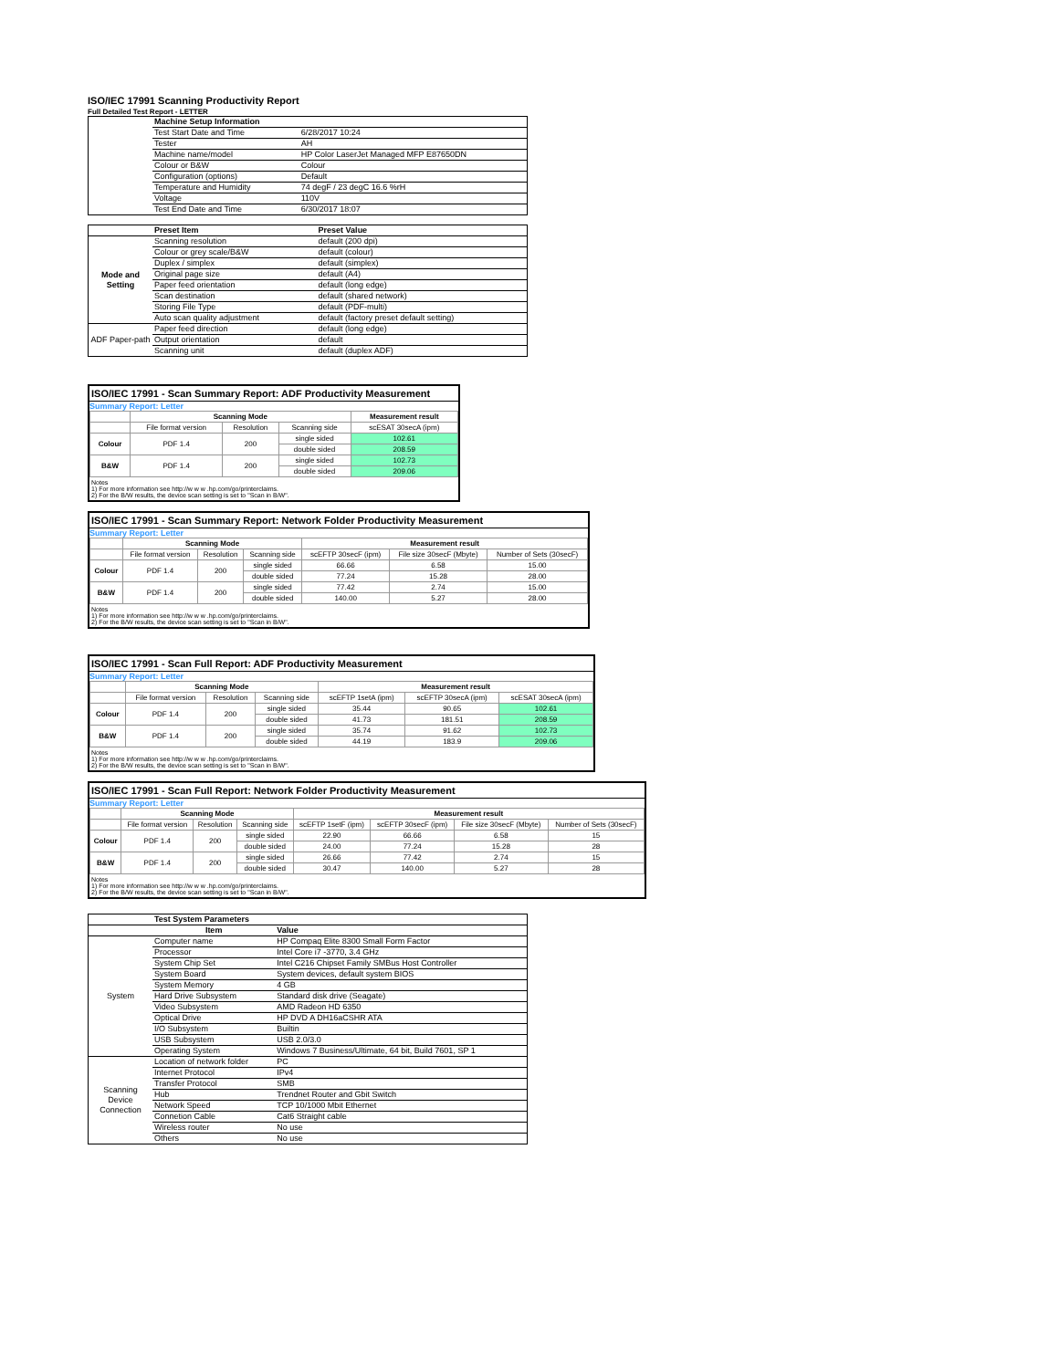ISO/IEC 17991 Scanning Productivity Report
Full Detailed Test Report - LETTER
| | Machine Setup Information | |
| | Test Start Date and Time | 6/28/2017 10:24 |
| | Tester | AH |
| | Machine name/model | HP Color LaserJet Managed MFP E87650DN |
| | Colour or B&W | Colour |
| | Configuration (options) | Default |
| | Temperature and Humidity | 74 degF / 23 degC 16.6 %rH |
| | Voltage | 110V |
| | Test End Date and Time | 6/30/2017 18:07 |
| | Preset Item | Preset Value |
| Mode and Setting | Scanning resolution | default (200 dpi) |
| | Colour or grey scale/B&W | default (colour) |
| | Duplex / simplex | default (simplex) |
| | Original page size | default (A4) |
| | Paper feed orientation | default (long edge) |
| | Scan destination | default (shared network) |
| | Storing File Type | default (PDF-multi) |
| | Auto scan quality adjustment | default (factory preset default setting) |
| ADF Paper-path | Paper feed direction | default (long edge) |
| | Output orientation | default |
| | Scanning unit | default (duplex ADF) |
ISO/IEC 17991 - Scan Summary Report: ADF Productivity Measurement
Summary Report: Letter
| | Scanning Mode | | | Measurement result |
| --- | --- | --- | --- | --- |
| | File format version | Resolution | Scanning side | scESAT 30secA (ipm) |
| Colour | PDF 1.4 | 200 | single sided | 102.61 |
| | | | double sided | 208.59 |
| B&W | PDF 1.4 | 200 | single sided | 102.73 |
| | | | double sided | 209.06 |
Notes
1) For more information see http://w w w .hp.com/go/printerclaims.
2) For the B/W results, the device scan setting is set to "Scan in B/W".
ISO/IEC 17991 - Scan Summary Report: Network Folder Productivity Measurement
Summary Report: Letter
| | Scanning Mode | | | Measurement result | | |
| --- | --- | --- | --- | --- | --- | --- |
| | File format version | Resolution | Scanning side | scEFTP 30secF (ipm) | File size 30secF (Mbyte) | Number of Sets (30secF) |
| Colour | PDF 1.4 | 200 | single sided | 66.66 | 6.58 | 15.00 |
| | | | double sided | 77.24 | 15.28 | 28.00 |
| B&W | PDF 1.4 | 200 | single sided | 77.42 | 2.74 | 15.00 |
| | | | double sided | 140.00 | 5.27 | 28.00 |
Notes
1) For more information see http://w w w .hp.com/go/printerclaims.
2) For the B/W results, the device scan setting is set to "Scan in B/W".
ISO/IEC 17991 - Scan Full Report: ADF Productivity Measurement
Summary Report: Letter
| | Scanning Mode | | | Measurement result | | |
| --- | --- | --- | --- | --- | --- | --- |
| | File format version | Resolution | Scanning side | scEFTP 1setA (ipm) | scEFTP 30secA (ipm) | scESAT 30secA (ipm) |
| Colour | PDF 1.4 | 200 | single sided | 35.44 | 90.65 | 102.61 |
| | | | double sided | 41.73 | 181.51 | 208.59 |
| B&W | PDF 1.4 | 200 | single sided | 35.74 | 91.62 | 102.73 |
| | | | double sided | 44.19 | 183.9 | 209.06 |
Notes
1) For more information see http://w w w .hp.com/go/printerclaims.
2) For the B/W results, the device scan setting is set to "Scan in B/W".
ISO/IEC 17991 - Scan Full Report: Network Folder Productivity Measurement
Summary Report: Letter
| | Scanning Mode | | | Measurement result | | | |
| --- | --- | --- | --- | --- | --- | --- | --- |
| | File format version | Resolution | Scanning side | scEFTP 1setF (ipm) | scEFTP 30secF (ipm) | File size 30secF (Mbyte) | Number of Sets (30secF) |
| Colour | PDF 1.4 | 200 | single sided | 22.90 | 66.66 | 6.58 | 15 |
| | | | double sided | 24.00 | 77.24 | 15.28 | 28 |
| B&W | PDF 1.4 | 200 | single sided | 26.66 | 77.42 | 2.74 | 15 |
| | | | double sided | 30.47 | 140.00 | 5.27 | 28 |
Notes
1) For more information see http://w w w .hp.com/go/printerclaims.
2) For the B/W results, the device scan setting is set to "Scan in B/W".
| | Test System Parameters | |
| | Item | Value |
| System | Computer name | HP Compaq Elite 8300 Small Form Factor |
| | Processor | Intel Core i7 -3770, 3.4 GHz |
| | System Chip Set | Intel C216 Chipset Family SMBus Host Controller |
| | System Board | System devices, default system BIOS |
| | System Memory | 4 GB |
| | Hard Drive Subsystem | Standard disk drive (Seagate) |
| | Video Subsystem | AMD Radeon HD 6350 |
| | Optical Drive | HP DVD A DH16aCSHR ATA |
| | I/O Subsystem | Builtin |
| | USB Subsystem | USB 2.0/3.0 |
| | Operating System | Windows 7 Business/Ultimate, 64 bit, Build 7601, SP 1 |
| Scanning Device Connection | Location of network folder | PC |
| | Internet Protocol | IPv4 |
| | Transfer Protocol | SMB |
| | Hub | Trendnet Router and Gbit Switch |
| | Network Speed | TCP 10/1000 Mbit Ethernet |
| | Connetion Cable | Cat6 Straight cable |
| | Wireless router | No use |
| | Others | No use |